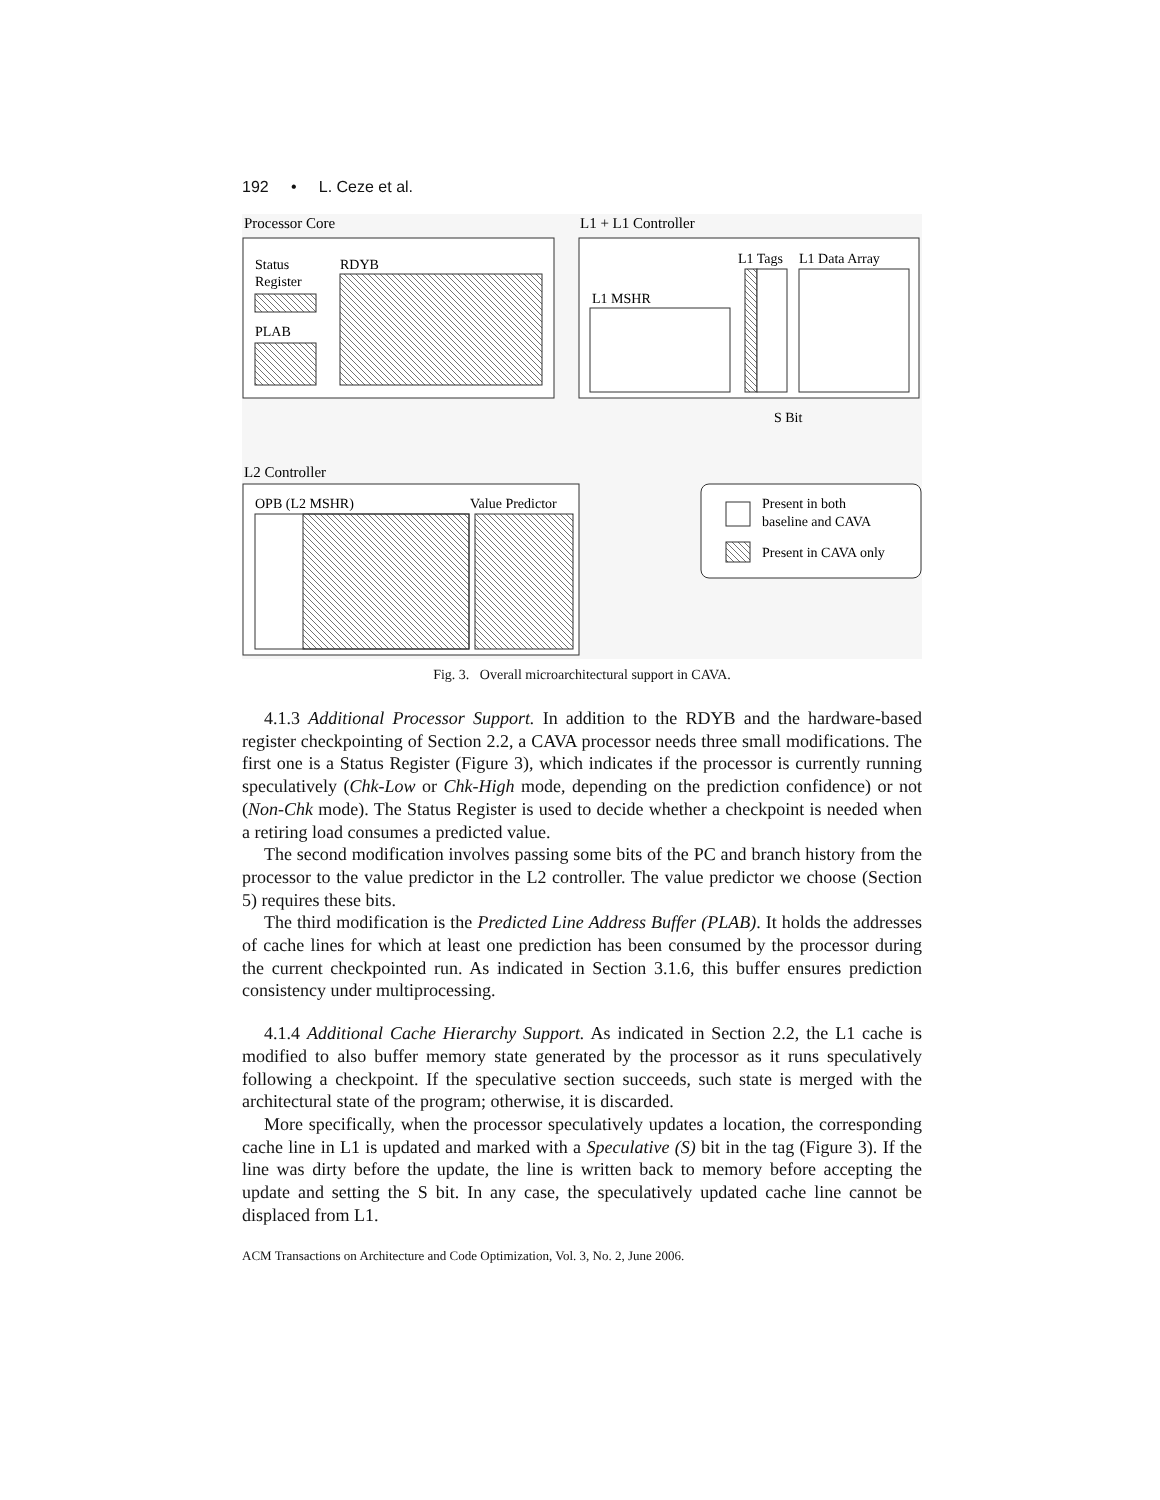192 • L. Ceze et al.
Processor Core
L1 + L1 Controller
Status
Register
RDYB
PLAB
L1 Tags
L1 Data Array
L1 MSHR
S Bit
L2 Controller
OPB (L2 MSHR)
Value Predictor
Present in both
baseline and CAVA
Present in CAVA only
Fig. 3. Overall microarchitectural support in CAVA.
4.1.3 Additional Processor Support. In addition to the RDYB and the hardware-based register checkpointing of Section 2.2, a CAVA processor needs three small modifications. The first one is a Status Register (Figure 3), which indicates if the processor is currently running speculatively (Chk-Low or Chk-High mode, depending on the prediction confidence) or not (Non-Chk mode). The Status Register is used to decide whether a checkpoint is needed when a retiring load consumes a predicted value.
The second modification involves passing some bits of the PC and branch history from the processor to the value predictor in the L2 controller. The value predictor we choose (Section 5) requires these bits.
The third modification is the Predicted Line Address Buffer (PLAB). It holds the addresses of cache lines for which at least one prediction has been consumed by the processor during the current checkpointed run. As indicated in Section 3.1.6, this buffer ensures prediction consistency under multiprocessing.
4.1.4 Additional Cache Hierarchy Support. As indicated in Section 2.2, the L1 cache is modified to also buffer memory state generated by the processor as it runs speculatively following a checkpoint. If the speculative section succeeds, such state is merged with the architectural state of the program; otherwise, it is discarded.
More specifically, when the processor speculatively updates a location, the corresponding cache line in L1 is updated and marked with a Speculative (S) bit in the tag (Figure 3). If the line was dirty before the update, the line is written back to memory before accepting the update and setting the S bit. In any case, the speculatively updated cache line cannot be displaced from L1.
ACM Transactions on Architecture and Code Optimization, Vol. 3, No. 2, June 2006.